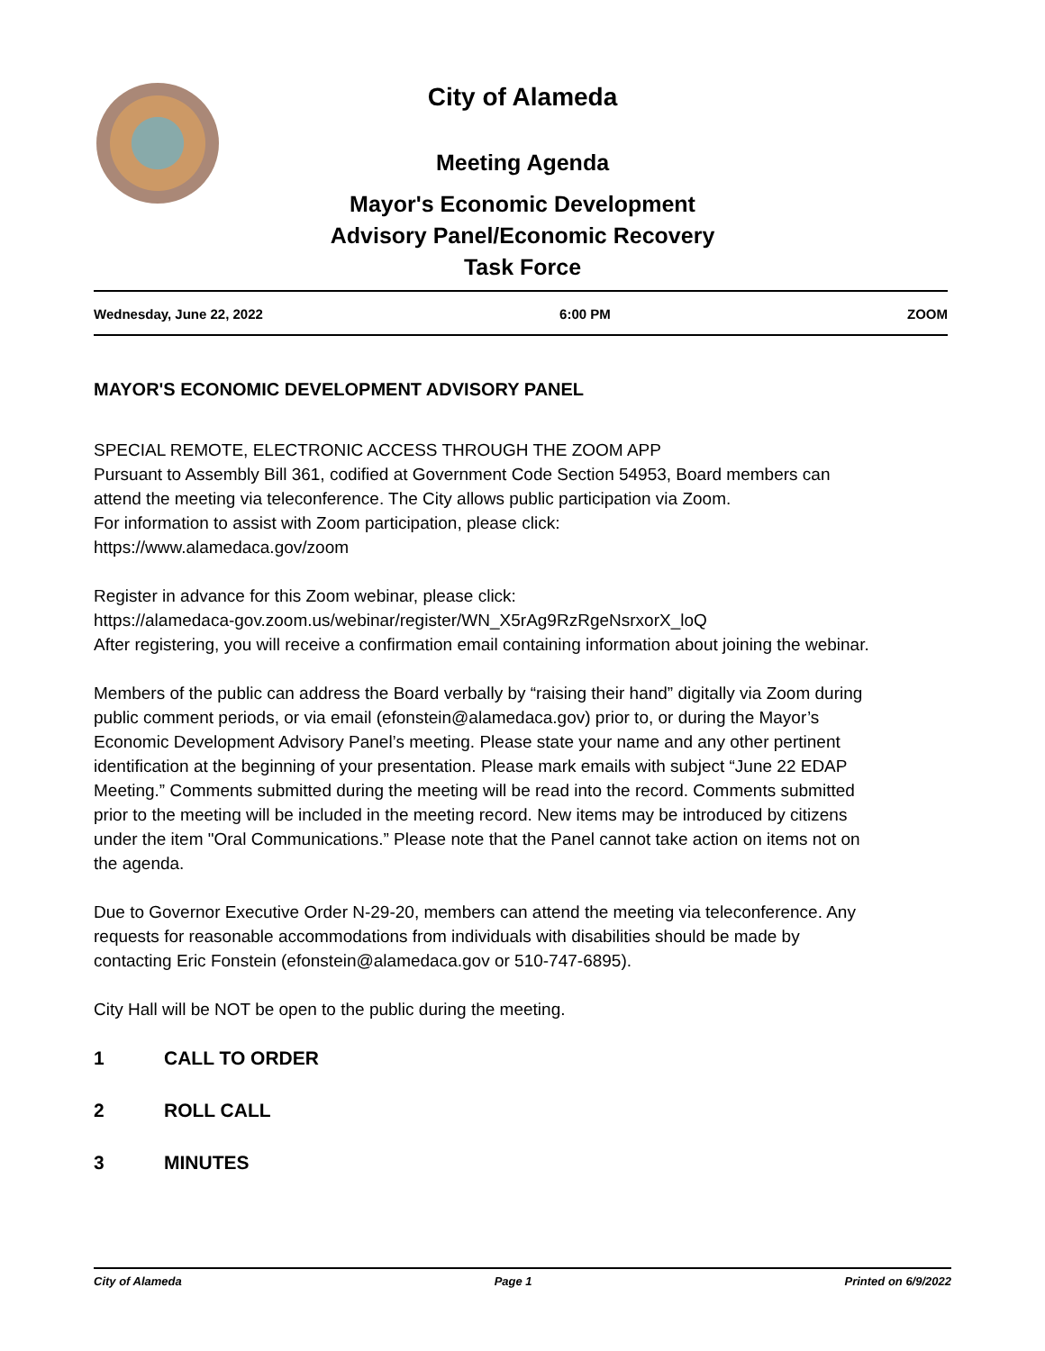City of Alameda
Meeting Agenda
Mayor's Economic Development
Advisory Panel/Economic Recovery
Task Force
Wednesday, June 22, 2022 6:00 PM ZOOM
MAYOR'S ECONOMIC DEVELOPMENT ADVISORY PANEL
SPECIAL REMOTE, ELECTRONIC ACCESS THROUGH THE ZOOM APP
Pursuant to Assembly Bill 361, codified at Government Code Section 54953, Board members can attend the meeting via teleconference. The City allows public participation via Zoom.
For information to assist with Zoom participation, please click:
https://www.alamedaca.gov/zoom
Register in advance for this Zoom webinar, please click:
https://alamedaca-gov.zoom.us/webinar/register/WN_X5rAg9RzRgeNsrxorX_loQ
After registering, you will receive a confirmation email containing information about joining the webinar.
Members of the public can address the Board verbally by “raising their hand” digitally via Zoom during public comment periods, or via email (efonstein@alamedaca.gov) prior to, or during the Mayor’s Economic Development Advisory Panel’s meeting. Please state your name and any other pertinent identification at the beginning of your presentation. Please mark emails with subject “June 22 EDAP Meeting.” Comments submitted during the meeting will be read into the record. Comments submitted prior to the meeting will be included in the meeting record. New items may be introduced by citizens under the item "Oral Communications.” Please note that the Panel cannot take action on items not on the agenda.
Due to Governor Executive Order N-29-20, members can attend the meeting via teleconference. Any requests for reasonable accommodations from individuals with disabilities should be made by contacting Eric Fonstein (efonstein@alamedaca.gov or 510-747-6895).
City Hall will be NOT be open to the public during the meeting.
1 CALL TO ORDER
2 ROLL CALL
3 MINUTES
City of Alameda Page 1 Printed on 6/9/2022